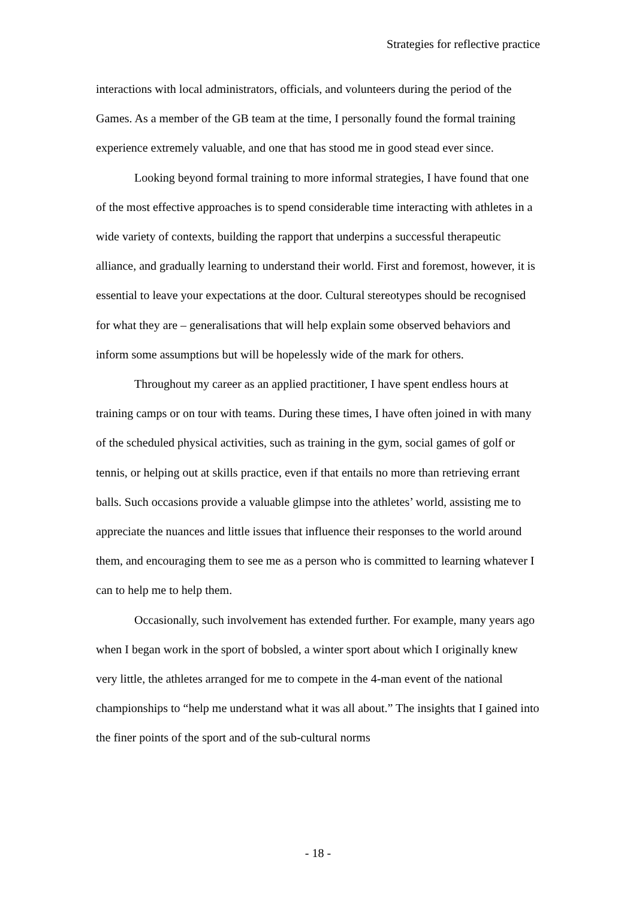Strategies for reflective practice
interactions with local administrators, officials, and volunteers during the period of the Games. As a member of the GB team at the time, I personally found the formal training experience extremely valuable, and one that has stood me in good stead ever since.
Looking beyond formal training to more informal strategies, I have found that one of the most effective approaches is to spend considerable time interacting with athletes in a wide variety of contexts, building the rapport that underpins a successful therapeutic alliance, and gradually learning to understand their world. First and foremost, however, it is essential to leave your expectations at the door. Cultural stereotypes should be recognised for what they are – generalisations that will help explain some observed behaviors and inform some assumptions but will be hopelessly wide of the mark for others.
Throughout my career as an applied practitioner, I have spent endless hours at training camps or on tour with teams. During these times, I have often joined in with many of the scheduled physical activities, such as training in the gym, social games of golf or tennis, or helping out at skills practice, even if that entails no more than retrieving errant balls. Such occasions provide a valuable glimpse into the athletes’ world, assisting me to appreciate the nuances and little issues that influence their responses to the world around them, and encouraging them to see me as a person who is committed to learning whatever I can to help me to help them.
Occasionally, such involvement has extended further. For example, many years ago when I began work in the sport of bobsled, a winter sport about which I originally knew very little, the athletes arranged for me to compete in the 4-man event of the national championships to “help me understand what it was all about.” The insights that I gained into the finer points of the sport and of the sub-cultural norms
- 18 -